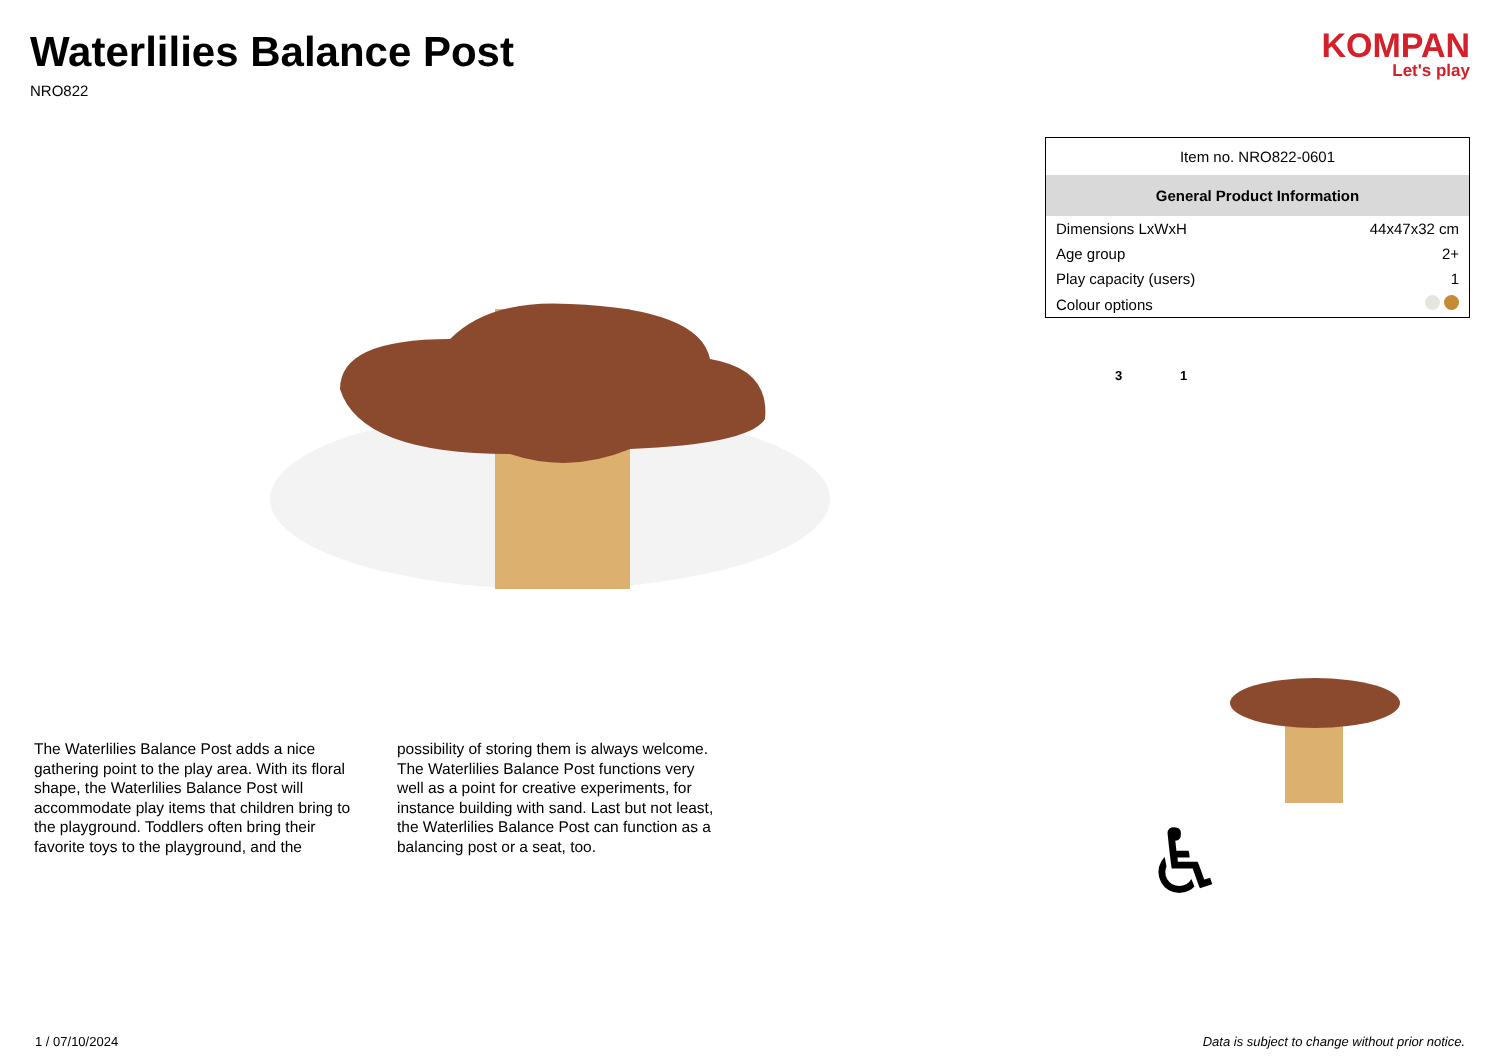Waterlilies Balance Post
NRO822
KOMPAN
Let's play
The Waterlilies Balance Post adds a nice gathering point to the play area. With its floral shape, the Waterlilies Balance Post will accommodate play items that children bring to the playground. Toddlers often bring their favorite toys to the playground, and the possibility of storing them is always welcome. The Waterlilies Balance Post functions very well as a point for creative experiments, for instance building with sand. Last but not least, the Waterlilies Balance Post can function as a balancing post or a seat, too.
| Item no. NRO822-0601 | |
| General Product Information | |
| Dimensions LxWxH | 44x47x32 cm |
| Age group | 2+ |
| Play capacity (users) | 1 |
| Colour options | |
3 1
♿
1 / 07/10/2024 Data is subject to change without prior notice.